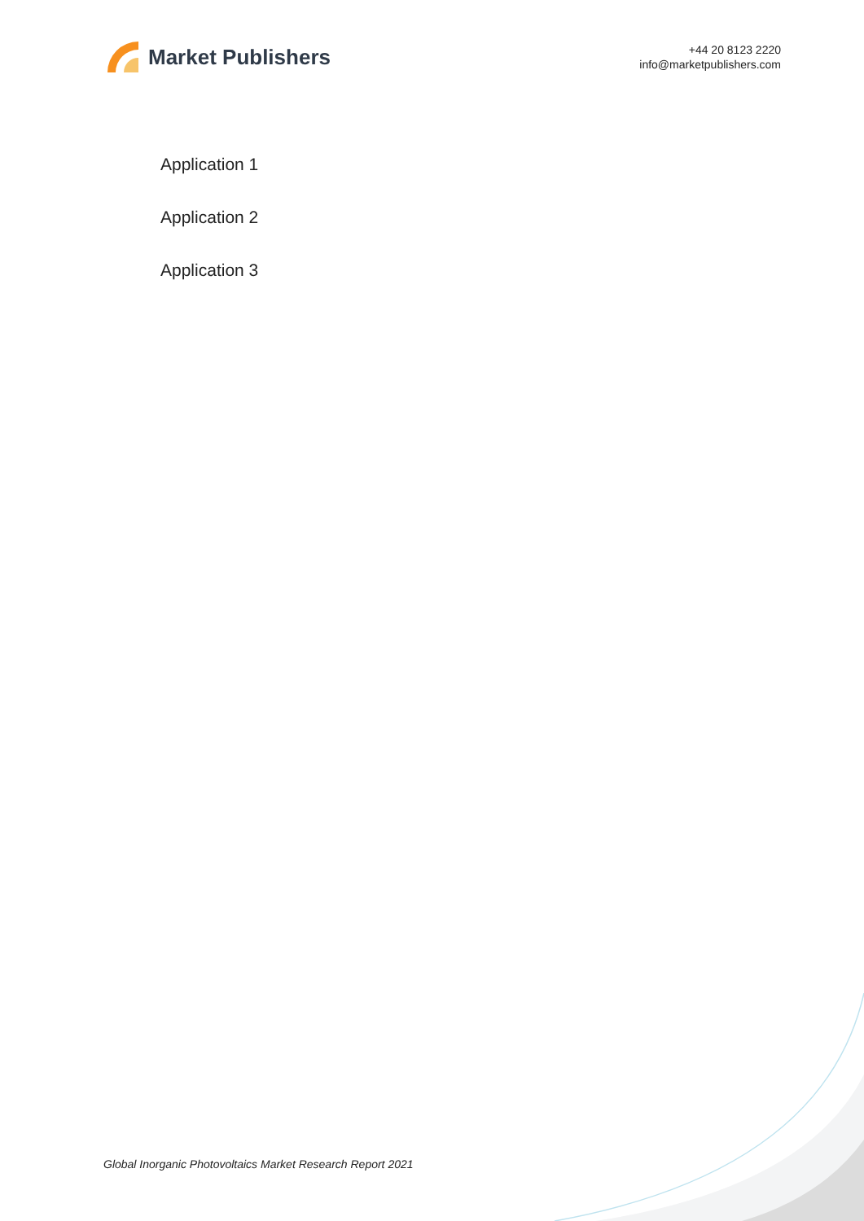Market Publishers
+44 20 8123 2220
info@marketpublishers.com
Application 1
Application 2
Application 3
Global Inorganic Photovoltaics Market Research Report 2021